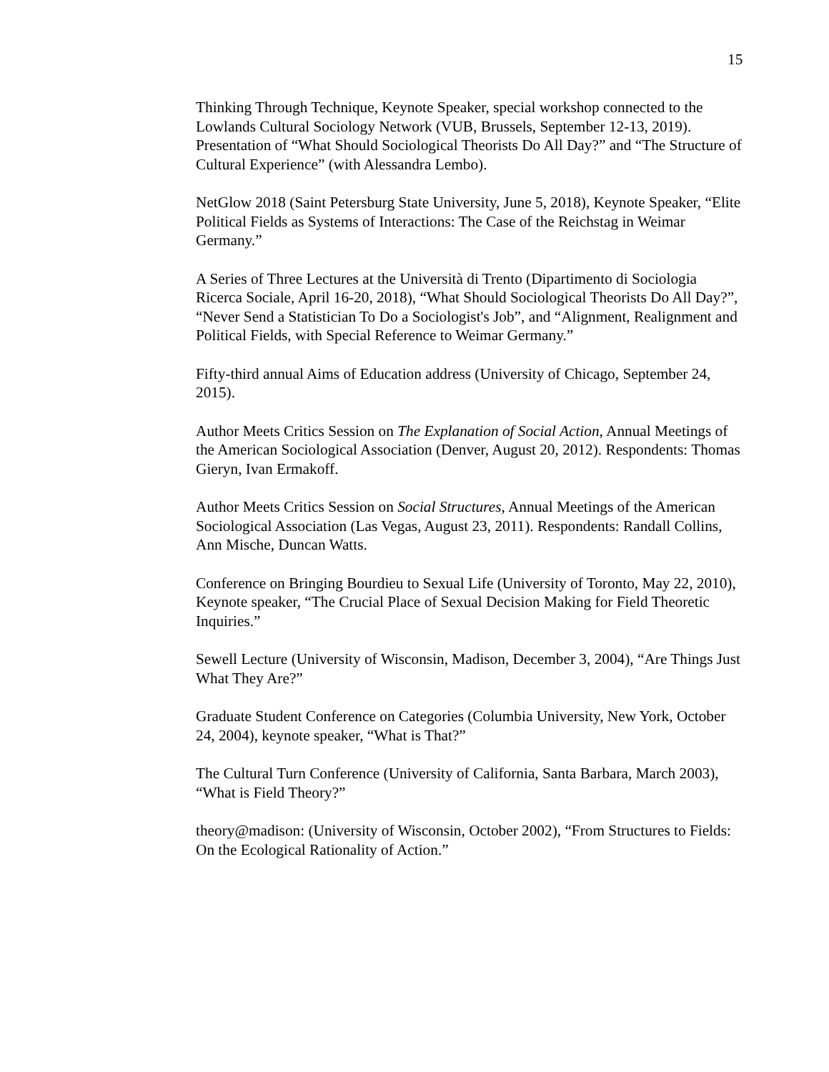15
Thinking Through Technique, Keynote Speaker, special workshop connected to the Lowlands Cultural Sociology Network (VUB, Brussels, September 12-13, 2019). Presentation of “What Should Sociological Theorists Do All Day?” and “The Structure of Cultural Experience” (with Alessandra Lembo).
NetGlow 2018 (Saint Petersburg State University, June 5, 2018), Keynote Speaker, “Elite Political Fields as Systems of Interactions: The Case of the Reichstag in Weimar Germany.”
A Series of Three Lectures at the Università di Trento (Dipartimento di Sociologia Ricerca Sociale, April 16-20, 2018), “What Should Sociological Theorists Do All Day?”, “Never Send a Statistician To Do a Sociologist's Job”, and “Alignment, Realignment and Political Fields, with Special Reference to Weimar Germany.”
Fifty-third annual Aims of Education address (University of Chicago, September 24, 2015).
Author Meets Critics Session on The Explanation of Social Action, Annual Meetings of the American Sociological Association (Denver, August 20, 2012). Respondents: Thomas Gieryn, Ivan Ermakoff.
Author Meets Critics Session on Social Structures, Annual Meetings of the American Sociological Association (Las Vegas, August 23, 2011). Respondents: Randall Collins, Ann Mische, Duncan Watts.
Conference on Bringing Bourdieu to Sexual Life (University of Toronto, May 22, 2010), Keynote speaker, “The Crucial Place of Sexual Decision Making for Field Theoretic Inquiries.”
Sewell Lecture (University of Wisconsin, Madison, December 3, 2004), “Are Things Just What They Are?”
Graduate Student Conference on Categories (Columbia University, New York, October 24, 2004), keynote speaker, “What is That?”
The Cultural Turn Conference (University of California, Santa Barbara, March 2003), “What is Field Theory?”
theory@madison: (University of Wisconsin, October 2002), “From Structures to Fields: On the Ecological Rationality of Action.”